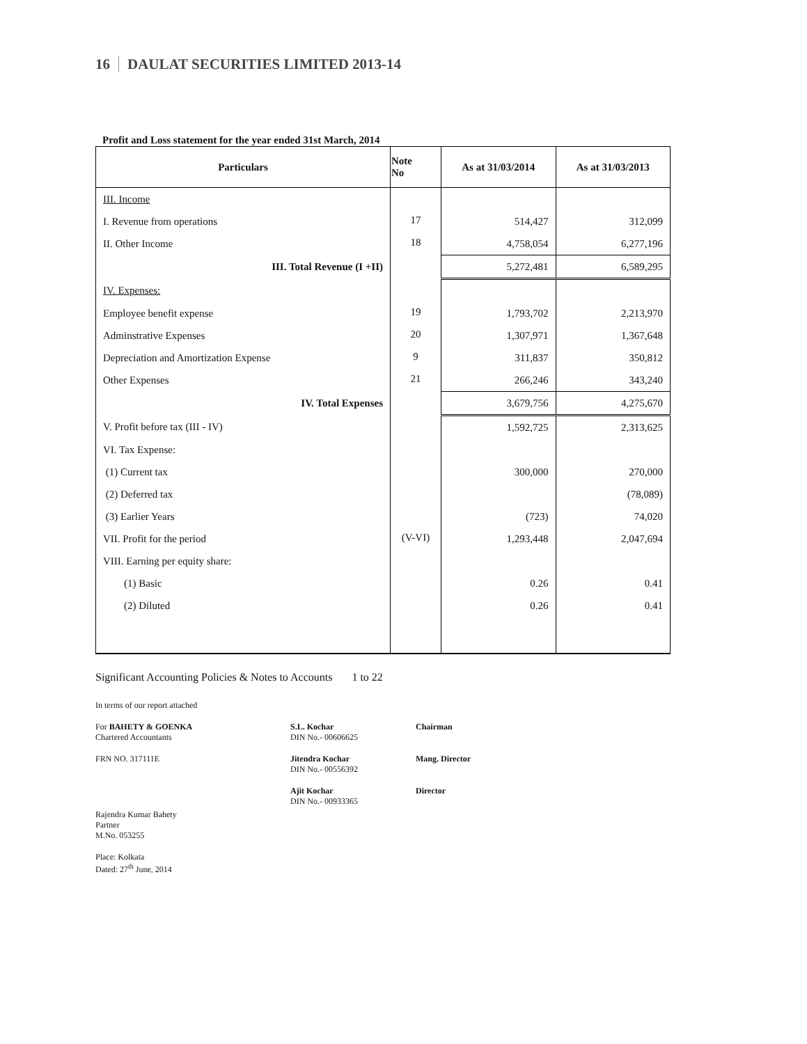16 DAULAT SECURITIES LIMITED 2013-14
Profit and Loss statement for the year ended 31st March, 2014
| Particulars | Note No | As at 31/03/2014 | As at 31/03/2013 |
| --- | --- | --- | --- |
| III. Income | | | |
| I. Revenue from operations | 17 | 514,427 | 312,099 |
| II. Other Income | 18 | 4,758,054 | 6,277,196 |
| III. Total Revenue (I +II) | | 5,272,481 | 6,589,295 |
| IV. Expenses: | | | |
| Employee benefit expense | 19 | 1,793,702 | 2,213,970 |
| Adminstrative Expenses | 20 | 1,307,971 | 1,367,648 |
| Depreciation and Amortization Expense | 9 | 311,837 | 350,812 |
| Other Expenses | 21 | 266,246 | 343,240 |
| IV. Total Expenses | | 3,679,756 | 4,275,670 |
| V. Profit before tax (III - IV) | | 1,592,725 | 2,313,625 |
| VI. Tax Expense: | | | |
| (1) Current tax | | 300,000 | 270,000 |
| (2) Deferred tax | | | (78,089) |
| (3) Earlier Years | | (723) | 74,020 |
| VII. Profit for the period | (V-VI) | 1,293,448 | 2,047,694 |
| VIII. Earning per equity share: | | | |
| (1) Basic | | 0.26 | 0.41 |
| (2) Diluted | | 0.26 | 0.41 |
Significant Accounting Policies & Notes to Accounts 1 to 22
In terms of our report attached
For BAHETY & GOENKA
Chartered Accountants
S.L. Kochar
DIN No.- 00606625
Chairman
FRN NO. 317111E Jitendra Kochar
DIN No.- 00556392
Mang. Director
Ajit Kochar
DIN No.- 00933365
Director
Rajendra Kumar Bahety
Partner
M.No. 053255
Place: Kolkata
Dated: 27<sup>th</sup> June, 2014